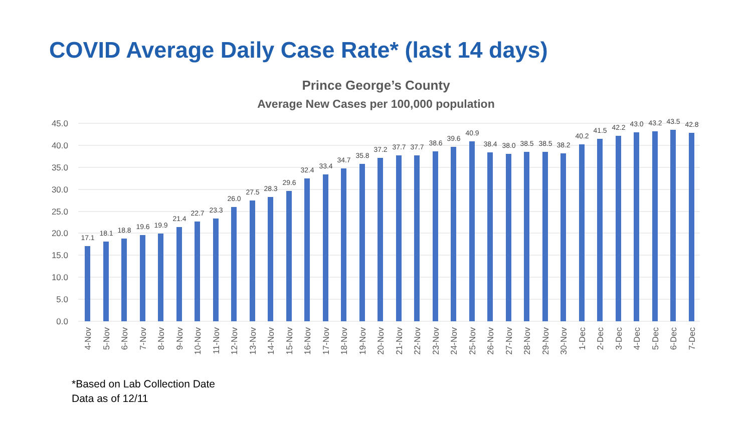COVID Average Daily Case Rate* (last 14 days)
Prince George’s County
Average New Cases per 100,000 population
45.0
40.0
35.0
30.0
25.0
20.0
15.0
10.0
5.0
0.0
17.1
18.1
18.8
19.6
19.9
21.4
22.7
23.3
26.0
27.5
28.3
29.6
32.4
33.4
34.7
35.8
37.2
37.7
37.7
38.6
39.6
40.9
38.4
38.0
38.5
38.5
38.2
40.2
41.5
42.2
43.0
43.2
43.5
42.8
4-Nov
5-Nov
6-Nov
7-Nov
8-Nov
9-Nov
10-Nov
11-Nov
12-Nov
13-Nov
14-Nov
15-Nov
16-Nov
17-Nov
18-Nov
19-Nov
20-Nov
21-Nov
22-Nov
23-Nov
24-Nov
25-Nov
26-Nov
27-Nov
28-Nov
29-Nov
30-Nov
1-Dec
2-Dec
3-Dec
4-Dec
5-Dec
6-Dec
7-Dec
*Based on Lab Collection Date
Data as of 12/11